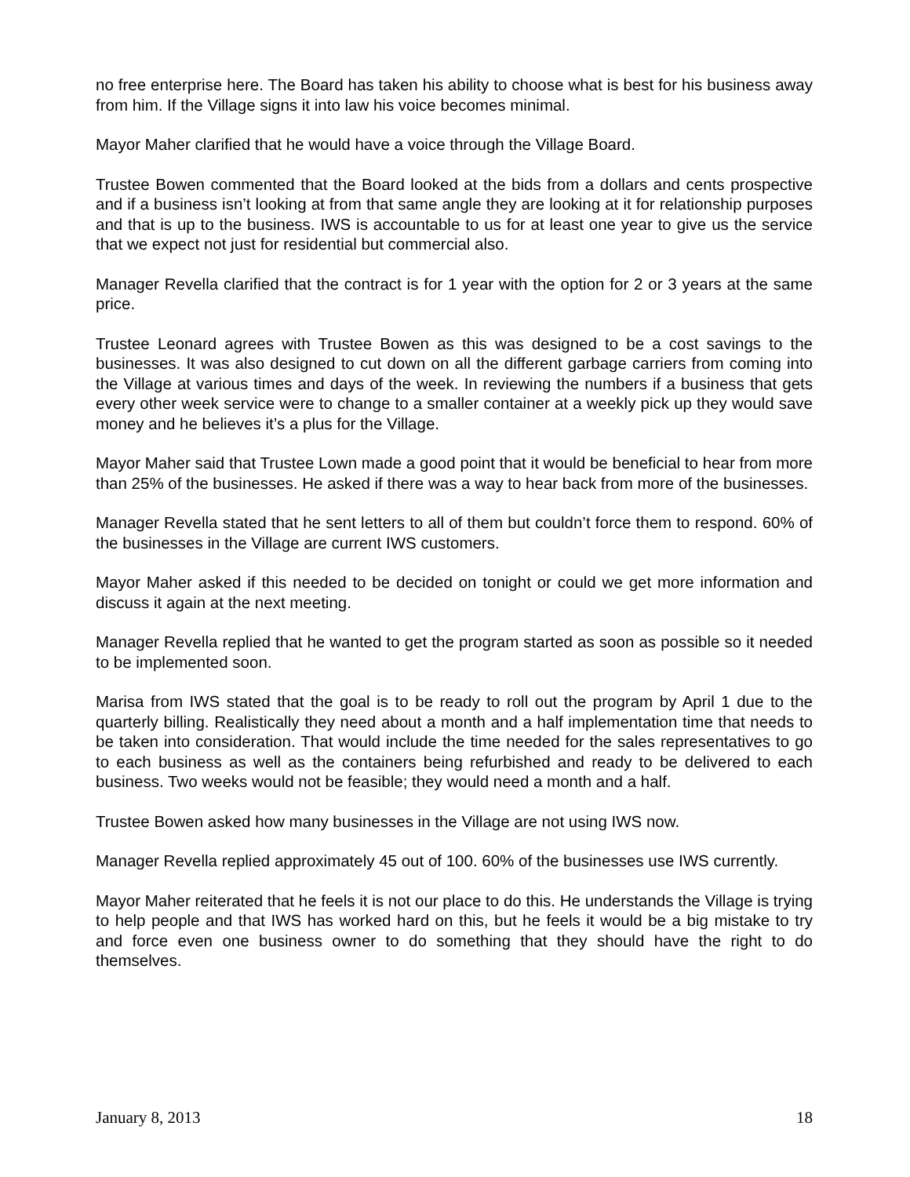no free enterprise here. The Board has taken his ability to choose what is best for his business away from him. If the Village signs it into law his voice becomes minimal.
Mayor Maher clarified that he would have a voice through the Village Board.
Trustee Bowen commented that the Board looked at the bids from a dollars and cents prospective and if a business isn’t looking at from that same angle they are looking at it for relationship purposes and that is up to the business. IWS is accountable to us for at least one year to give us the service that we expect not just for residential but commercial also.
Manager Revella clarified that the contract is for 1 year with the option for 2 or 3 years at the same price.
Trustee Leonard agrees with Trustee Bowen as this was designed to be a cost savings to the businesses. It was also designed to cut down on all the different garbage carriers from coming into the Village at various times and days of the week. In reviewing the numbers if a business that gets every other week service were to change to a smaller container at a weekly pick up they would save money and he believes it’s a plus for the Village.
Mayor Maher said that Trustee Lown made a good point that it would be beneficial to hear from more than 25% of the businesses. He asked if there was a way to hear back from more of the businesses.
Manager Revella stated that he sent letters to all of them but couldn’t force them to respond. 60% of the businesses in the Village are current IWS customers.
Mayor Maher asked if this needed to be decided on tonight or could we get more information and discuss it again at the next meeting.
Manager Revella replied that he wanted to get the program started as soon as possible so it needed to be implemented soon.
Marisa from IWS stated that the goal is to be ready to roll out the program by April 1 due to the quarterly billing. Realistically they need about a month and a half implementation time that needs to be taken into consideration. That would include the time needed for the sales representatives to go to each business as well as the containers being refurbished and ready to be delivered to each business. Two weeks would not be feasible; they would need a month and a half.
Trustee Bowen asked how many businesses in the Village are not using IWS now.
Manager Revella replied approximately 45 out of 100. 60% of the businesses use IWS currently.
Mayor Maher reiterated that he feels it is not our place to do this. He understands the Village is trying to help people and that IWS has worked hard on this, but he feels it would be a big mistake to try and force even one business owner to do something that they should have the right to do themselves.
January 8, 2013 18